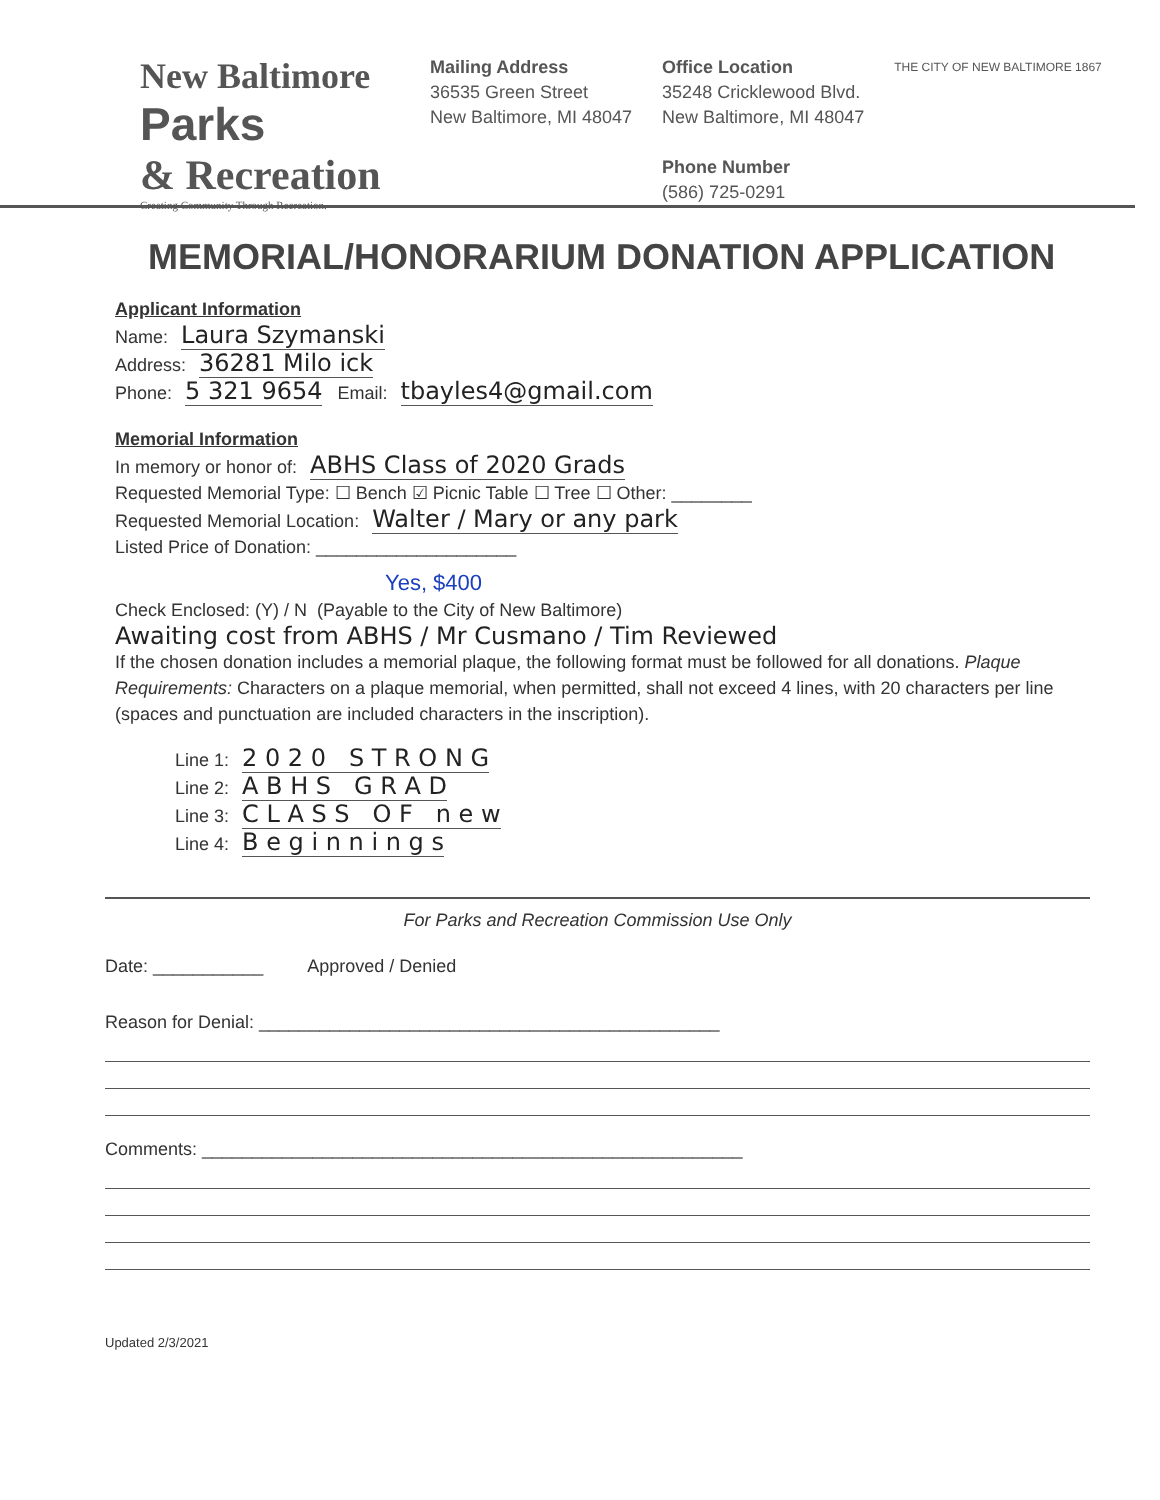New Baltimore
Parks
& Recreation
Creating Community Through Recreation.
Mailing Address
36535 Green Street
New Baltimore, MI 48047
Office Location
35248 Cricklewood Blvd.
New Baltimore, MI 48047
Phone Number
(586) 725-0291
THE CITY OF NEW BALTIMORE 1867
MEMORIAL/HONORARIUM DONATION APPLICATION
Applicant Information
Name: Laura Szymanski
Address: 36281 Milo ick
Phone: 5 321 9654 Email: tbayles4@gmail.com
Memorial Information
In memory or honor of: ABHS Class of 2020 Grads
Requested Memorial Type: ☐ Bench ☑ Picnic Table ☐ Tree ☐ Other: ________
Requested Memorial Location: Walter / Mary or any park
Listed Price of Donation: ____________________
Yes, $400
Check Enclosed: (Y) / N (Payable to the City of New Baltimore)
Awaiting cost from ABHS / Mr Cusmano / Tim Reviewed
If the chosen donation includes a memorial plaque, the following format must be followed for all donations. Plaque Requirements: Characters on a plaque memorial, when permitted, shall not exceed 4 lines, with 20 characters per line (spaces and punctuation are included characters in the inscription).
Line 1: 2 0 2 0 S T R O N G
Line 2: A B H S G R A D
Line 3: C L A S S O F n e w
Line 4: B e g i n n i n g s
For Parks and Recreation Commission Use Only
Date: ___________ Approved / Denied
Reason for Denial: ______________________________________________
Comments: ______________________________________________________
Updated 2/3/2021